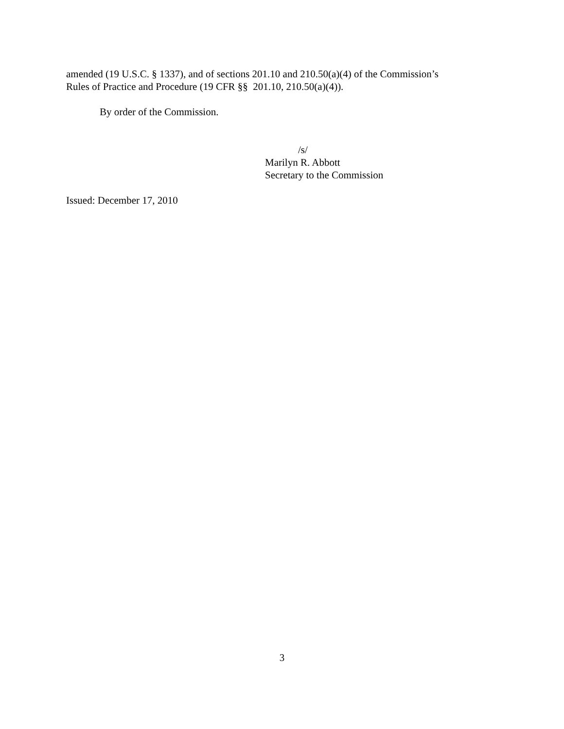amended (19 U.S.C. § 1337), and of sections 201.10 and 210.50(a)(4) of the Commission’s
Rules of Practice and Procedure (19 CFR §§ 201.10, 210.50(a)(4)).
By order of the Commission.
/s/
Marilyn R. Abbott
Secretary to the Commission
Issued: December 17, 2010
3